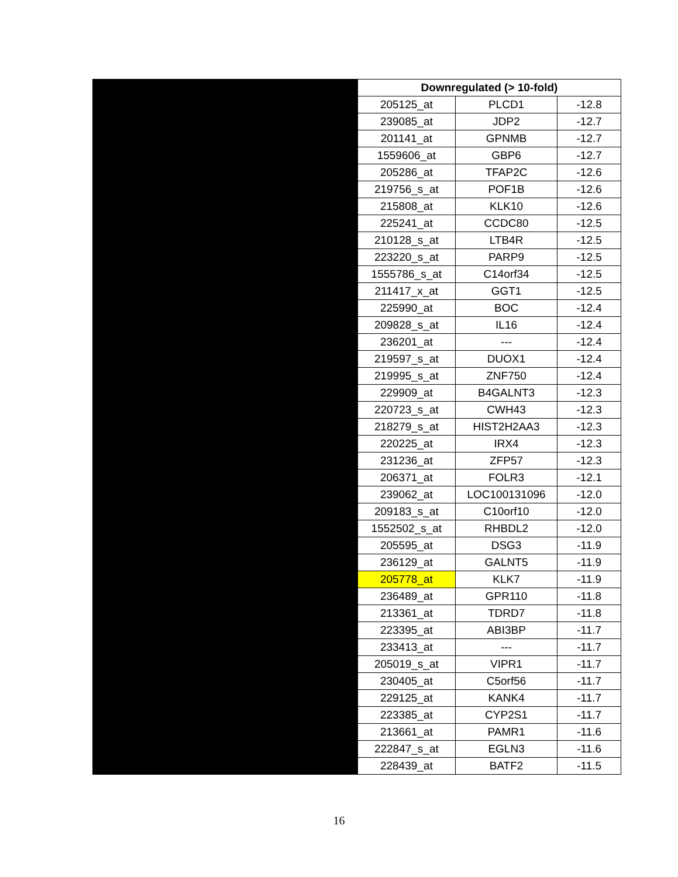| Downregulated (> 10-fold) | | |
| --- | --- | --- |
| 205125_at | PLCD1 | -12.8 |
| 239085_at | JDP2 | -12.7 |
| 201141_at | GPNMB | -12.7 |
| 1559606_at | GBP6 | -12.7 |
| 205286_at | TFAP2C | -12.6 |
| 219756_s_at | POF1B | -12.6 |
| 215808_at | KLK10 | -12.6 |
| 225241_at | CCDC80 | -12.5 |
| 210128_s_at | LTB4R | -12.5 |
| 223220_s_at | PARP9 | -12.5 |
| 1555786_s_at | C14orf34 | -12.5 |
| 211417_x_at | GGT1 | -12.5 |
| 225990_at | BOC | -12.4 |
| 209828_s_at | IL16 | -12.4 |
| 236201_at | --- | -12.4 |
| 219597_s_at | DUOX1 | -12.4 |
| 219995_s_at | ZNF750 | -12.4 |
| 229909_at | B4GALNT3 | -12.3 |
| 220723_s_at | CWH43 | -12.3 |
| 218279_s_at | HIST2H2AA3 | -12.3 |
| 220225_at | IRX4 | -12.3 |
| 231236_at | ZFP57 | -12.3 |
| 206371_at | FOLR3 | -12.1 |
| 239062_at | LOC100131096 | -12.0 |
| 209183_s_at | C10orf10 | -12.0 |
| 1552502_s_at | RHBDL2 | -12.0 |
| 205595_at | DSG3 | -11.9 |
| 236129_at | GALNT5 | -11.9 |
| 205778_at | KLK7 | -11.9 |
| 236489_at | GPR110 | -11.8 |
| 213361_at | TDRD7 | -11.8 |
| 223395_at | ABI3BP | -11.7 |
| 233413_at | --- | -11.7 |
| 205019_s_at | VIPR1 | -11.7 |
| 230405_at | C5orf56 | -11.7 |
| 229125_at | KANK4 | -11.7 |
| 223385_at | CYP2S1 | -11.7 |
| 213661_at | PAMR1 | -11.6 |
| 222847_s_at | EGLN3 | -11.6 |
| 228439_at | BATF2 | -11.5 |
16